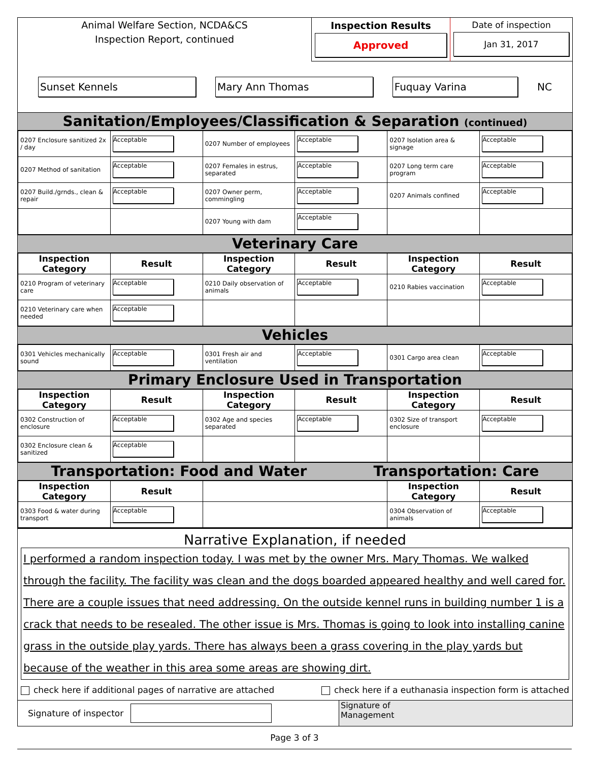Animal Welfare Section, NCDA&CS
Inspection Report, continued
Inspection Results
Approved
Date of inspection
Jan 31, 2017
Sunset Kennels Mary Ann Thomas Fuquay Varina
NC
Sanitation/Employees/Classification & Separation (continued)
| 0207 Enclosure sanitized 2x / day | Acceptable | 0207 Number of employees | Acceptable | 0207 Isolation area & signage | Acceptable |
| 0207 Method of sanitation | Acceptable | 0207 Females in estrus, separated | Acceptable | 0207 Long term care program | Acceptable |
| 0207 Build./grnds., clean & repair | Acceptable | 0207 Owner perm, commingling | Acceptable | 0207 Animals confined | Acceptable |
| | | 0207 Young with dam | Acceptable | | |
Veterinary Care
| Inspection Category | Result | Inspection Category | Result | Inspection Category | Result |
| --- | --- | --- | --- | --- | --- |
| 0210 Program of veterinary care | Acceptable | 0210 Daily observation of animals | Acceptable | 0210 Rabies vaccination | Acceptable |
| 0210 Veterinary care when needed | Acceptable | | | | |
Vehicles
| 0301 Vehicles mechanically sound | Acceptable | 0301 Fresh air and ventilation | Acceptable | 0301 Cargo area clean | Acceptable |
Primary Enclosure Used in Transportation
| Inspection Category | Result | Inspection Category | Result | Inspection Category | Result |
| --- | --- | --- | --- | --- | --- |
| 0302 Construction of enclosure | Acceptable | 0302 Age and species separated | Acceptable | 0302 Size of transport enclosure | Acceptable |
| 0302 Enclosure clean & sanitized | Acceptable | | | | |
Transportation: Food and Water Transportation: Care
| Inspection Category | Result | | Inspection Category | Result |
| --- | --- | --- | --- | --- |
| 0303 Food & water during transport | Acceptable | | 0304 Observation of animals | Acceptable |
Narrative Explanation, if needed
I performed a random inspection today. I was met by the owner Mrs. Mary Thomas. We walked through the facility. The facility was clean and the dogs boarded appeared healthy and well cared for. There are a couple issues that need addressing. On the outside kennel runs in building number 1 is a crack that needs to be resealed. The other issue is Mrs. Thomas is going to look into installing canine grass in the outside play yards. There has always been a grass covering in the play yards but because of the weather in this area some areas are showing dirt.
check here if additional pages of narrative are attached check here if a euthanasia inspection form is attached
Signature of inspector
Signature of
Management
Page 3 of 3